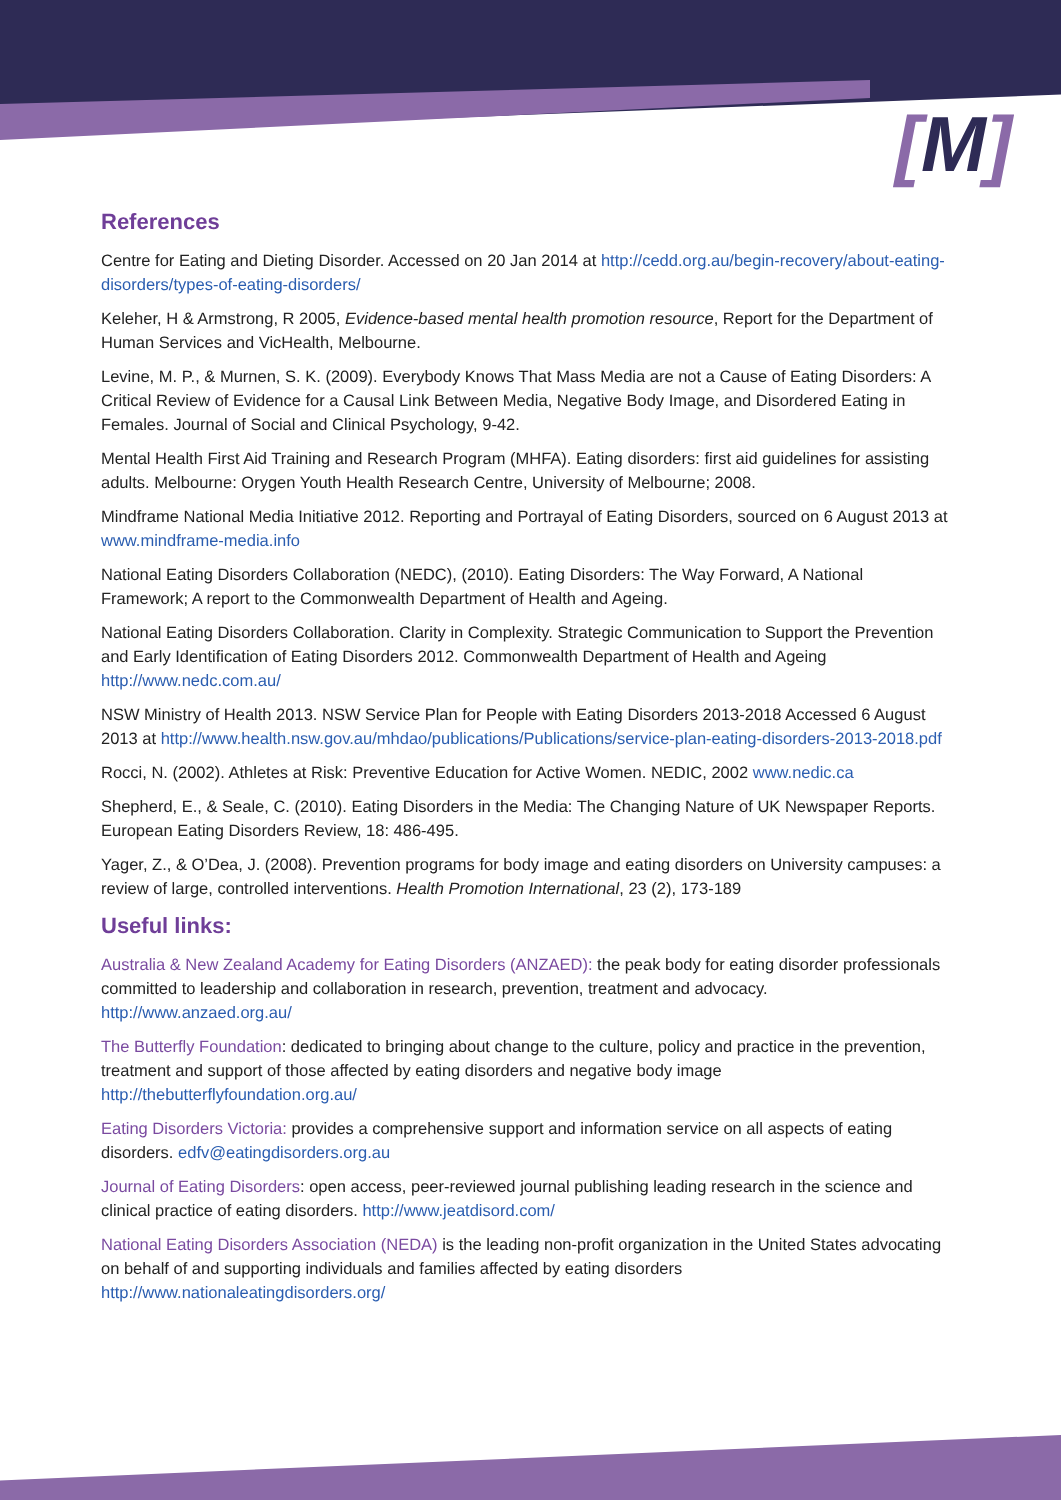[M]
References
Centre for Eating and Dieting Disorder. Accessed on 20 Jan 2014 at http://cedd.org.au/begin-recovery/about-eating-disorders/types-of-eating-disorders/
Keleher, H & Armstrong, R 2005, Evidence-based mental health promotion resource, Report for the Department of Human Services and VicHealth, Melbourne.
Levine, M. P., & Murnen, S. K. (2009). Everybody Knows That Mass Media are not a Cause of Eating Disorders: A Critical Review of Evidence for a Causal Link Between Media, Negative Body Image, and Disordered Eating in Females. Journal of Social and Clinical Psychology, 9-42.
Mental Health First Aid Training and Research Program (MHFA). Eating disorders: first aid guidelines for assisting adults. Melbourne: Orygen Youth Health Research Centre, University of Melbourne; 2008.
Mindframe National Media Initiative 2012. Reporting and Portrayal of Eating Disorders, sourced on 6 August 2013 at www.mindframe-media.info
National Eating Disorders Collaboration (NEDC), (2010). Eating Disorders: The Way Forward, A National Framework; A report to the Commonwealth Department of Health and Ageing.
National Eating Disorders Collaboration. Clarity in Complexity. Strategic Communication to Support the Prevention and Early Identification of Eating Disorders 2012. Commonwealth Department of Health and Ageing http://www.nedc.com.au/
NSW Ministry of Health 2013. NSW Service Plan for People with Eating Disorders 2013-2018 Accessed 6 August 2013 at http://www.health.nsw.gov.au/mhdao/publications/Publications/service-plan-eating-disorders-2013-2018.pdf
Rocci, N. (2002). Athletes at Risk: Preventive Education for Active Women. NEDIC, 2002 www.nedic.ca
Shepherd, E., & Seale, C. (2010). Eating Disorders in the Media: The Changing Nature of UK Newspaper Reports. European Eating Disorders Review, 18: 486-495.
Yager, Z., & O’Dea, J. (2008). Prevention programs for body image and eating disorders on University campuses: a review of large, controlled interventions. Health Promotion International, 23 (2), 173-189
Useful links:
Australia & New Zealand Academy for Eating Disorders (ANZAED): the peak body for eating disorder professionals committed to leadership and collaboration in research, prevention, treatment and advocacy. http://www.anzaed.org.au/
The Butterfly Foundation: dedicated to bringing about change to the culture, policy and practice in the prevention, treatment and support of those affected by eating disorders and negative body image http://thebutterflyfoundation.org.au/
Eating Disorders Victoria: provides a comprehensive support and information service on all aspects of eating disorders. edfv@eatingdisorders.org.au
Journal of Eating Disorders: open access, peer-reviewed journal publishing leading research in the science and clinical practice of eating disorders. http://www.jeatdisord.com/
National Eating Disorders Association (NEDA) is the leading non-profit organization in the United States advocating on behalf of and supporting individuals and families affected by eating disorders http://www.nationaleatingdisorders.org/